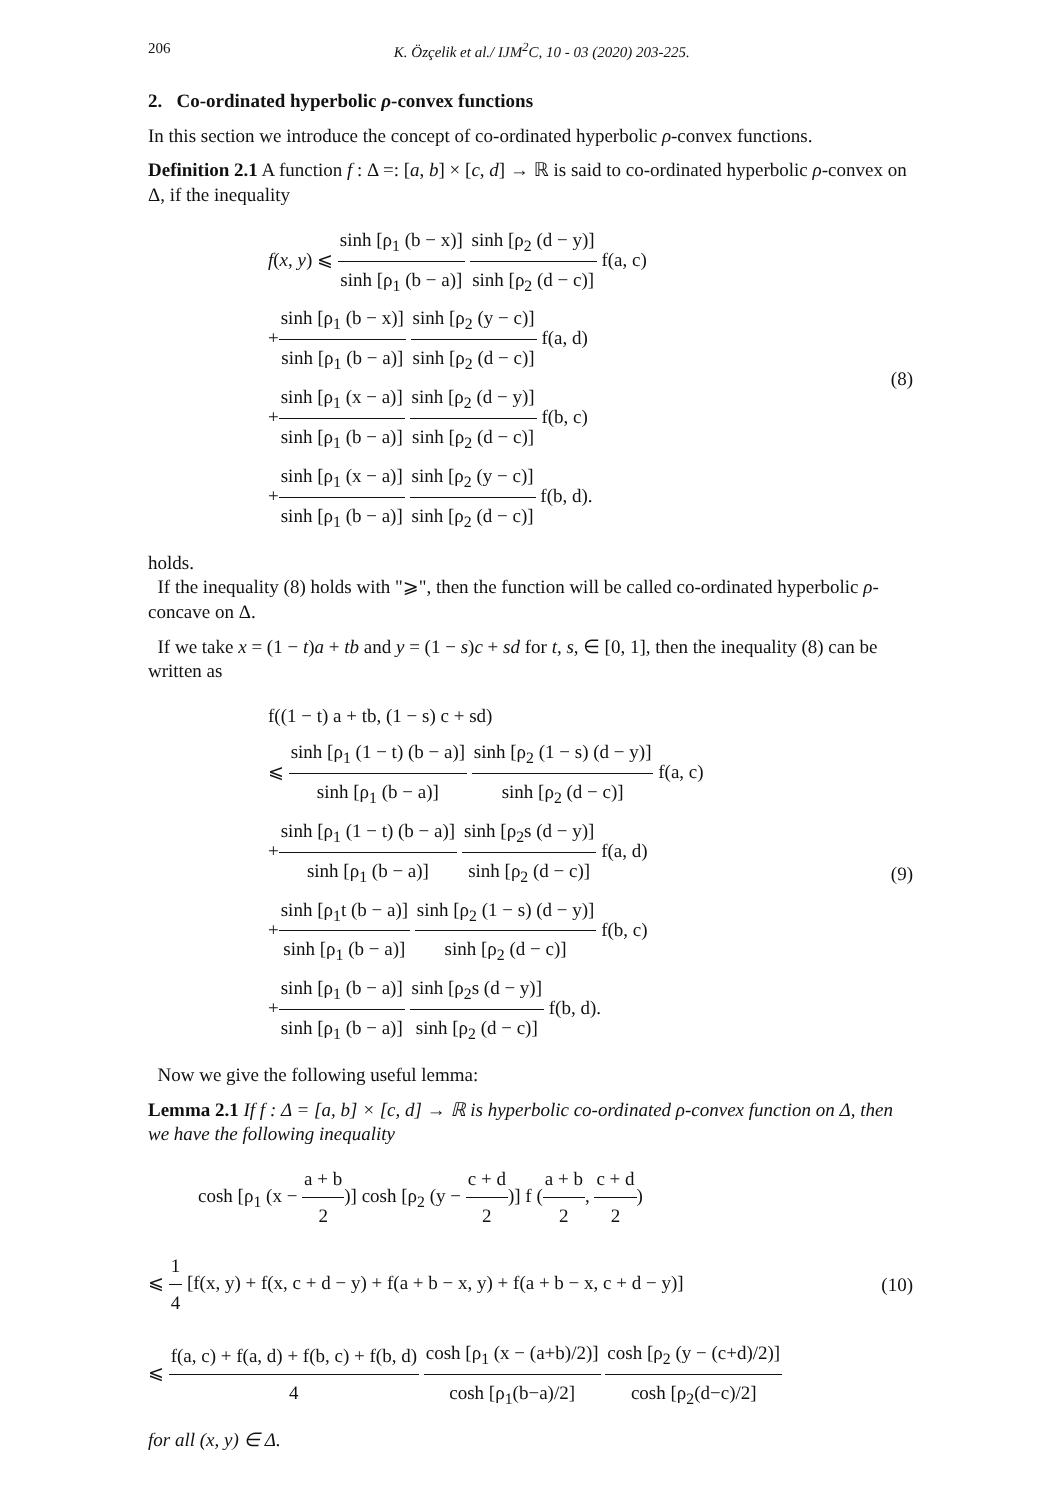206 K. Özçelik et al./ IJM<sup>2</sup>C, 10 - 03 (2020) 203-225.
2. Co-ordinated hyperbolic ρ-convex functions
In this section we introduce the concept of co-ordinated hyperbolic ρ-convex functions.
Definition 2.1 A function f : Δ =: [a, b] × [c, d] → ℝ is said to co-ordinated hyperbolic ρ-convex on Δ, if the inequality
f(x, y) ⩽ sinh [ρ<sub>1</sub> (b − x)] sinh [ρ<sub>1</sub> (b − a)] sinh [ρ<sub>2</sub> (d − y)] sinh [ρ<sub>2</sub> (d − c)] f(a, c)
+sinh [ρ<sub>1</sub> (b − x)] sinh [ρ<sub>1</sub> (b − a)] sinh [ρ<sub>2</sub> (y − c)] sinh [ρ<sub>2</sub> (d − c)] f(a, d)
+sinh [ρ<sub>1</sub> (x − a)] sinh [ρ<sub>1</sub> (b − a)] sinh [ρ<sub>2</sub> (d − y)] sinh [ρ<sub>2</sub> (d − c)] f(b, c)
+sinh [ρ<sub>1</sub> (x − a)] sinh [ρ<sub>1</sub> (b − a)] sinh [ρ<sub>2</sub> (y − c)] sinh [ρ<sub>2</sub> (d − c)] f(b, d).
(8)
holds.
If the inequality (8) holds with "⩾", then the function will be called co-ordinated hyperbolic ρ-concave on Δ.
If we take x = (1 − t)a + tb and y = (1 − s)c + sd for t, s, ∈ [0, 1], then the inequality (8) can be written as
f((1 − t) a + tb, (1 − s) c + sd)
⩽ sinh [ρ<sub>1</sub> (1 − t) (b − a)] sinh [ρ<sub>1</sub> (b − a)] sinh [ρ<sub>2</sub> (1 − s) (d − y)] sinh [ρ<sub>2</sub> (d − c)] f(a, c)
+sinh [ρ<sub>1</sub> (1 − t) (b − a)] sinh [ρ<sub>1</sub> (b − a)] sinh [ρ<sub>2</sub>s (d − y)] sinh [ρ<sub>2</sub> (d − c)] f(a, d)
+sinh [ρ<sub>1</sub>t (b − a)] sinh [ρ<sub>1</sub> (b − a)] sinh [ρ<sub>2</sub> (1 − s) (d − y)] sinh [ρ<sub>2</sub> (d − c)] f(b, c)
+sinh [ρ<sub>1</sub> (b − a)] sinh [ρ<sub>1</sub> (b − a)] sinh [ρ<sub>2</sub>s (d − y)] sinh [ρ<sub>2</sub> (d − c)] f(b, d).
(9)
Now we give the following useful lemma:
Lemma 2.1 If f : Δ = [a, b] × [c, d] → ℝ is hyperbolic co-ordinated ρ-convex function on Δ, then we have the following inequality
cosh [ρ<sub>1</sub> (x − a + b 2)] cosh [ρ<sub>2</sub> (y − c + d 2)] f (a + b 2, c + d 2)
⩽ 1 4 [f(x, y) + f(x, c + d − y) + f(a + b − x, y) + f(a + b − x, c + d − y)]
(10)
⩽ f(a, c) + f(a, d) + f(b, c) + f(b, d) 4 cosh [ρ<sub>1</sub> (x − (a+b)/2)] cosh [ρ<sub>1</sub>(b−a)/2] cosh [ρ<sub>2</sub> (y − (c+d)/2)] cosh [ρ<sub>2</sub>(d−c)/2]
for all (x, y) ∈ Δ.